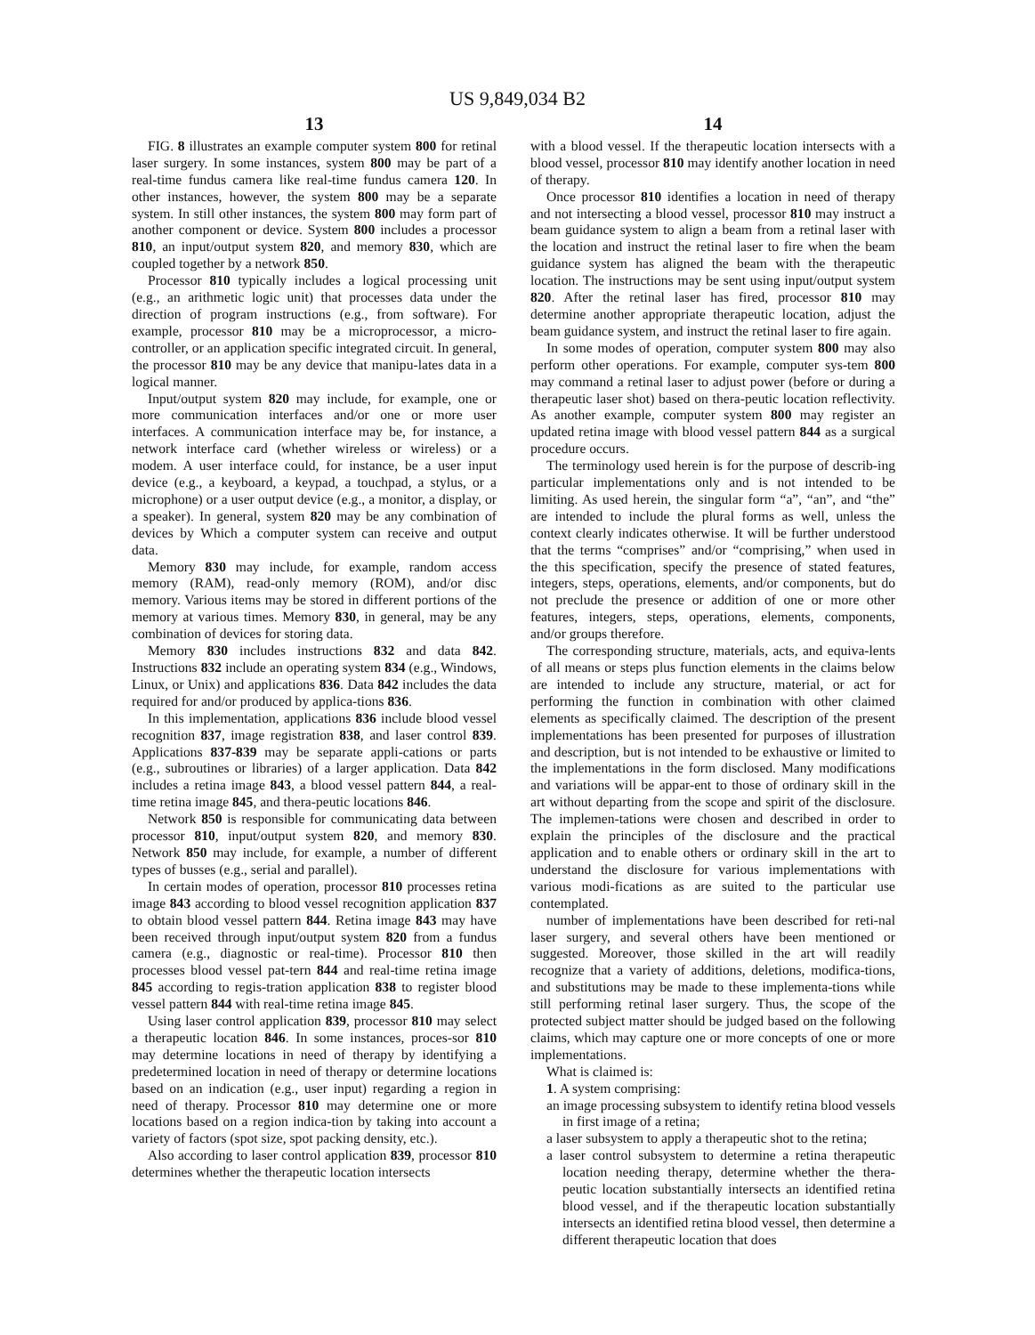US 9,849,034 B2
13
FIG. 8 illustrates an example computer system 800 for retinal laser surgery. In some instances, system 800 may be part of a real-time fundus camera like real-time fundus camera 120. In other instances, however, the system 800 may be a separate system. In still other instances, the system 800 may form part of another component or device. System 800 includes a processor 810, an input/output system 820, and memory 830, which are coupled together by a network 850.
Processor 810 typically includes a logical processing unit (e.g., an arithmetic logic unit) that processes data under the direction of program instructions (e.g., from software). For example, processor 810 may be a microprocessor, a micro-controller, or an application specific integrated circuit. In general, the processor 810 may be any device that manipu-lates data in a logical manner.
Input/output system 820 may include, for example, one or more communication interfaces and/or one or more user interfaces. A communication interface may be, for instance, a network interface card (whether wireless or wireless) or a modem. A user interface could, for instance, be a user input device (e.g., a keyboard, a keypad, a touchpad, a stylus, or a microphone) or a user output device (e.g., a monitor, a display, or a speaker). In general, system 820 may be any combination of devices by Which a computer system can receive and output data.
Memory 830 may include, for example, random access memory (RAM), read-only memory (ROM), and/or disc memory. Various items may be stored in different portions of the memory at various times. Memory 830, in general, may be any combination of devices for storing data.
Memory 830 includes instructions 832 and data 842. Instructions 832 include an operating system 834 (e.g., Windows, Linux, or Unix) and applications 836. Data 842 includes the data required for and/or produced by applica-tions 836.
In this implementation, applications 836 include blood vessel recognition 837, image registration 838, and laser control 839. Applications 837-839 may be separate appli-cations or parts (e.g., subroutines or libraries) of a larger application. Data 842 includes a retina image 843, a blood vessel pattern 844, a real-time retina image 845, and thera-peutic locations 846.
Network 850 is responsible for communicating data between processor 810, input/output system 820, and memory 830. Network 850 may include, for example, a number of different types of busses (e.g., serial and parallel).
In certain modes of operation, processor 810 processes retina image 843 according to blood vessel recognition application 837 to obtain blood vessel pattern 844. Retina image 843 may have been received through input/output system 820 from a fundus camera (e.g., diagnostic or real-time). Processor 810 then processes blood vessel pat-tern 844 and real-time retina image 845 according to regis-tration application 838 to register blood vessel pattern 844 with real-time retina image 845.
Using laser control application 839, processor 810 may select a therapeutic location 846. In some instances, proces-sor 810 may determine locations in need of therapy by identifying a predetermined location in need of therapy or determine locations based on an indication (e.g., user input) regarding a region in need of therapy. Processor 810 may determine one or more locations based on a region indica-tion by taking into account a variety of factors (spot size, spot packing density, etc.).
Also according to laser control application 839, processor 810 determines whether the therapeutic location intersects
14
with a blood vessel. If the therapeutic location intersects with a blood vessel, processor 810 may identify another location in need of therapy.
Once processor 810 identifies a location in need of therapy and not intersecting a blood vessel, processor 810 may instruct a beam guidance system to align a beam from a retinal laser with the location and instruct the retinal laser to fire when the beam guidance system has aligned the beam with the therapeutic location. The instructions may be sent using input/output system 820. After the retinal laser has fired, processor 810 may determine another appropriate therapeutic location, adjust the beam guidance system, and instruct the retinal laser to fire again.
In some modes of operation, computer system 800 may also perform other operations. For example, computer sys-tem 800 may command a retinal laser to adjust power (before or during a therapeutic laser shot) based on thera-peutic location reflectivity. As another example, computer system 800 may register an updated retina image with blood vessel pattern 844 as a surgical procedure occurs.
The terminology used herein is for the purpose of describ-ing particular implementations only and is not intended to be limiting. As used herein, the singular form “a”, “an”, and “the” are intended to include the plural forms as well, unless the context clearly indicates otherwise. It will be further understood that the terms “comprises” and/or “comprising,” when used in the this specification, specify the presence of stated features, integers, steps, operations, elements, and/or components, but do not preclude the presence or addition of one or more other features, integers, steps, operations, elements, components, and/or groups therefore.
The corresponding structure, materials, acts, and equiva-lents of all means or steps plus function elements in the claims below are intended to include any structure, material, or act for performing the function in combination with other claimed elements as specifically claimed. The description of the present implementations has been presented for purposes of illustration and description, but is not intended to be exhaustive or limited to the implementations in the form disclosed. Many modifications and variations will be appar-ent to those of ordinary skill in the art without departing from the scope and spirit of the disclosure. The implemen-tations were chosen and described in order to explain the principles of the disclosure and the practical application and to enable others or ordinary skill in the art to understand the disclosure for various implementations with various modi-fications as are suited to the particular use contemplated.
number of implementations have been described for reti-nal laser surgery, and several others have been mentioned or suggested. Moreover, those skilled in the art will readily recognize that a variety of additions, deletions, modifica-tions, and substitutions may be made to these implementa-tions while still performing retinal laser surgery. Thus, the scope of the protected subject matter should be judged based on the following claims, which may capture one or more concepts of one or more implementations.
What is claimed is:
1. A system comprising:
an image processing subsystem to identify retina blood vessels in first image of a retina;
a laser subsystem to apply a therapeutic shot to the retina;
a laser control subsystem to determine a retina therapeutic location needing therapy, determine whether the thera-peutic location substantially intersects an identified retina blood vessel, and if the therapeutic location substantially intersects an identified retina blood vessel, then determine a different therapeutic location that does